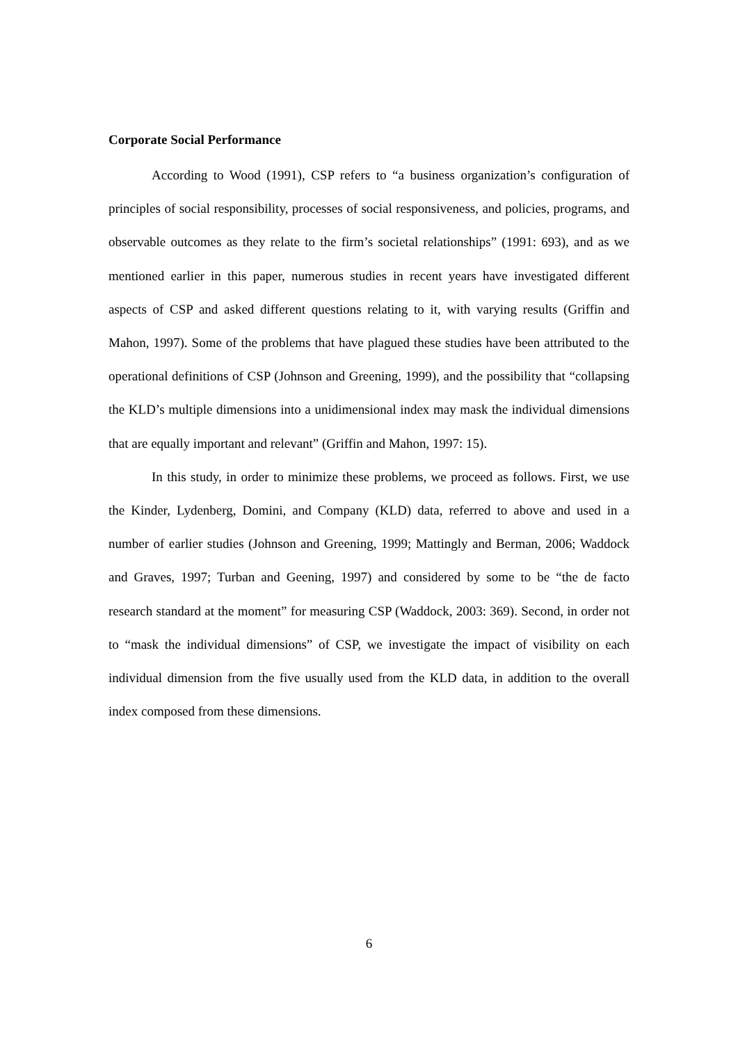Corporate Social Performance
According to Wood (1991), CSP refers to “a business organization’s configuration of principles of social responsibility, processes of social responsiveness, and policies, programs, and observable outcomes as they relate to the firm’s societal relationships” (1991: 693), and as we mentioned earlier in this paper, numerous studies in recent years have investigated different aspects of CSP and asked different questions relating to it, with varying results (Griffin and Mahon, 1997). Some of the problems that have plagued these studies have been attributed to the operational definitions of CSP (Johnson and Greening, 1999), and the possibility that “collapsing the KLD’s multiple dimensions into a unidimensional index may mask the individual dimensions that are equally important and relevant” (Griffin and Mahon, 1997: 15).
In this study, in order to minimize these problems, we proceed as follows. First, we use the Kinder, Lydenberg, Domini, and Company (KLD) data, referred to above and used in a number of earlier studies (Johnson and Greening, 1999; Mattingly and Berman, 2006; Waddock and Graves, 1997; Turban and Geening, 1997) and considered by some to be “the de facto research standard at the moment” for measuring CSP (Waddock, 2003: 369). Second, in order not to “mask the individual dimensions” of CSP, we investigate the impact of visibility on each individual dimension from the five usually used from the KLD data, in addition to the overall index composed from these dimensions.
6